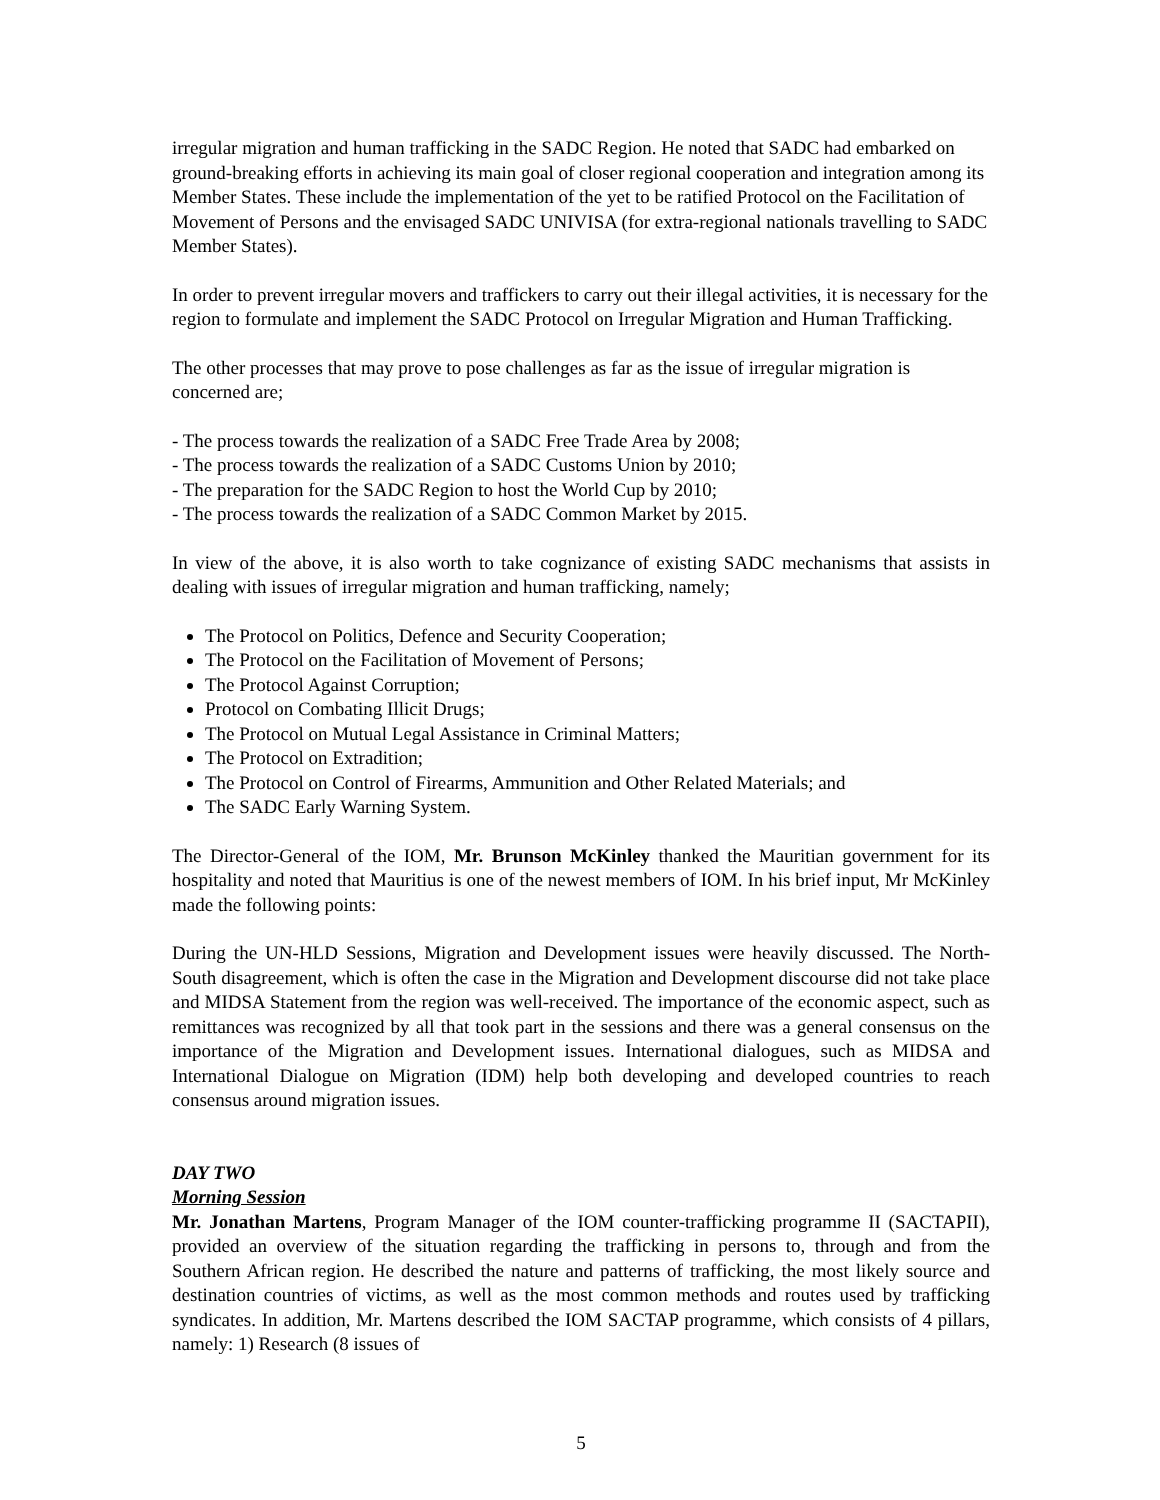irregular migration and human trafficking in the SADC Region. He noted that SADC had embarked on ground-breaking efforts in achieving its main goal of closer regional cooperation and integration among its Member States. These include the implementation of the yet to be ratified Protocol on the Facilitation of Movement of Persons and the envisaged SADC UNIVISA (for extra-regional nationals travelling to SADC Member States).
In order to prevent irregular movers and traffickers to carry out their illegal activities, it is necessary for the region to formulate and implement the SADC Protocol on Irregular Migration and Human Trafficking.
The other processes that may prove to pose challenges as far as the issue of irregular migration is concerned are;
- The process towards the realization of a SADC Free Trade Area by 2008;
- The process towards the realization of a SADC Customs Union by 2010;
- The preparation for the SADC Region to host the World Cup by 2010;
- The process towards the realization of a SADC Common Market by 2015.
In view of the above, it is also worth to take cognizance of existing SADC mechanisms that assists in dealing with issues of irregular migration and human trafficking, namely;
The Protocol on Politics, Defence and Security Cooperation;
The Protocol on the Facilitation of Movement of Persons;
The Protocol Against Corruption;
Protocol on Combating Illicit Drugs;
The Protocol on Mutual Legal Assistance in Criminal Matters;
The Protocol on Extradition;
The Protocol on Control of Firearms, Ammunition and Other Related Materials; and
The SADC Early Warning System.
The Director-General of the IOM, Mr. Brunson McKinley thanked the Mauritian government for its hospitality and noted that Mauritius is one of the newest members of IOM. In his brief input, Mr McKinley made the following points:
During the UN-HLD Sessions, Migration and Development issues were heavily discussed. The North-South disagreement, which is often the case in the Migration and Development discourse did not take place and MIDSA Statement from the region was well-received. The importance of the economic aspect, such as remittances was recognized by all that took part in the sessions and there was a general consensus on the importance of the Migration and Development issues. International dialogues, such as MIDSA and International Dialogue on Migration (IDM) help both developing and developed countries to reach consensus around migration issues.
DAY TWO
Morning Session
Mr. Jonathan Martens, Program Manager of the IOM counter-trafficking programme II (SACTAPII), provided an overview of the situation regarding the trafficking in persons to, through and from the Southern African region. He described the nature and patterns of trafficking, the most likely source and destination countries of victims, as well as the most common methods and routes used by trafficking syndicates. In addition, Mr. Martens described the IOM SACTAP programme, which consists of 4 pillars, namely: 1) Research (8 issues of
5